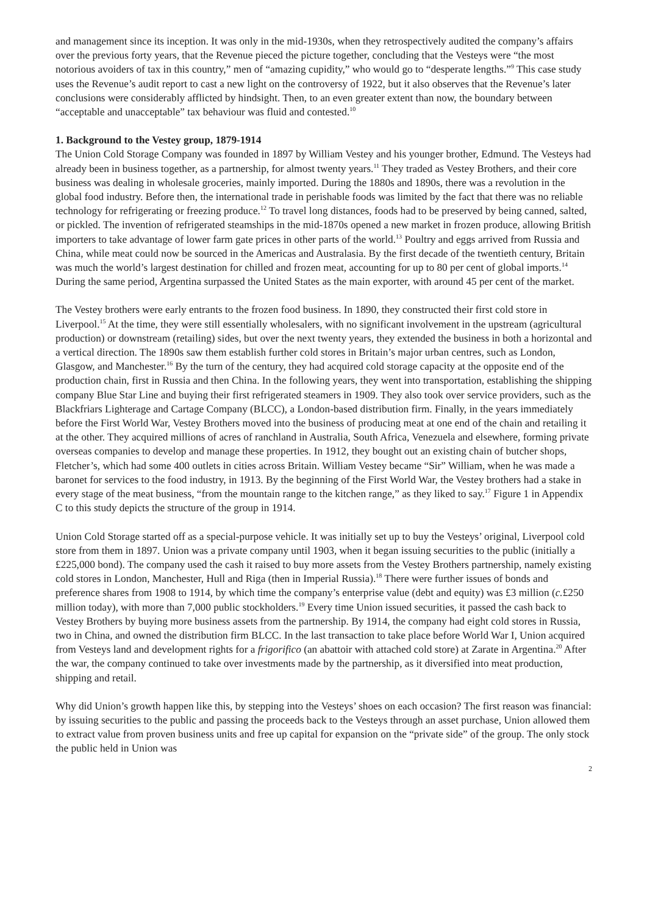and management since its inception. It was only in the mid-1930s, when they retrospectively audited the company’s affairs over the previous forty years, that the Revenue pieced the picture together, concluding that the Vesteys were “the most notorious avoiders of tax in this country,” men of “amazing cupidity,” who would go to “desperate lengths.”<sup>9</sup> This case study uses the Revenue’s audit report to cast a new light on the controversy of 1922, but it also observes that the Revenue’s later conclusions were considerably afflicted by hindsight. Then, to an even greater extent than now, the boundary between “acceptable and unacceptable” tax behaviour was fluid and contested.<sup>10</sup>
1. Background to the Vestey group, 1879-1914
The Union Cold Storage Company was founded in 1897 by William Vestey and his younger brother, Edmund. The Vesteys had already been in business together, as a partnership, for almost twenty years.<sup>11</sup> They traded as Vestey Brothers, and their core business was dealing in wholesale groceries, mainly imported. During the 1880s and 1890s, there was a revolution in the global food industry. Before then, the international trade in perishable foods was limited by the fact that there was no reliable technology for refrigerating or freezing produce.<sup>12</sup> To travel long distances, foods had to be preserved by being canned, salted, or pickled. The invention of refrigerated steamships in the mid-1870s opened a new market in frozen produce, allowing British importers to take advantage of lower farm gate prices in other parts of the world.<sup>13</sup> Poultry and eggs arrived from Russia and China, while meat could now be sourced in the Americas and Australasia. By the first decade of the twentieth century, Britain was much the world’s largest destination for chilled and frozen meat, accounting for up to 80 per cent of global imports.<sup>14</sup> During the same period, Argentina surpassed the United States as the main exporter, with around 45 per cent of the market.
The Vestey brothers were early entrants to the frozen food business. In 1890, they constructed their first cold store in Liverpool.<sup>15</sup> At the time, they were still essentially wholesalers, with no significant involvement in the upstream (agricultural production) or downstream (retailing) sides, but over the next twenty years, they extended the business in both a horizontal and a vertical direction. The 1890s saw them establish further cold stores in Britain’s major urban centres, such as London, Glasgow, and Manchester.<sup>16</sup> By the turn of the century, they had acquired cold storage capacity at the opposite end of the production chain, first in Russia and then China. In the following years, they went into transportation, establishing the shipping company Blue Star Line and buying their first refrigerated steamers in 1909. They also took over service providers, such as the Blackfriars Lighterage and Cartage Company (BLCC), a London-based distribution firm. Finally, in the years immediately before the First World War, Vestey Brothers moved into the business of producing meat at one end of the chain and retailing it at the other. They acquired millions of acres of ranchland in Australia, South Africa, Venezuela and elsewhere, forming private overseas companies to develop and manage these properties. In 1912, they bought out an existing chain of butcher shops, Fletcher’s, which had some 400 outlets in cities across Britain. William Vestey became “Sir” William, when he was made a baronet for services to the food industry, in 1913. By the beginning of the First World War, the Vestey brothers had a stake in every stage of the meat business, “from the mountain range to the kitchen range,” as they liked to say.<sup>17</sup> Figure 1 in Appendix C to this study depicts the structure of the group in 1914.
Union Cold Storage started off as a special-purpose vehicle. It was initially set up to buy the Vesteys’ original, Liverpool cold store from them in 1897. Union was a private company until 1903, when it began issuing securities to the public (initially a £225,000 bond). The company used the cash it raised to buy more assets from the Vestey Brothers partnership, namely existing cold stores in London, Manchester, Hull and Riga (then in Imperial Russia).<sup>18</sup> There were further issues of bonds and preference shares from 1908 to 1914, by which time the company’s enterprise value (debt and equity) was £3 million (c.£250 million today), with more than 7,000 public stockholders.<sup>19</sup> Every time Union issued securities, it passed the cash back to Vestey Brothers by buying more business assets from the partnership. By 1914, the company had eight cold stores in Russia, two in China, and owned the distribution firm BLCC. In the last transaction to take place before World War I, Union acquired from Vesteys land and development rights for a frigorifico (an abattoir with attached cold store) at Zarate in Argentina.<sup>20</sup> After the war, the company continued to take over investments made by the partnership, as it diversified into meat production, shipping and retail.
Why did Union’s growth happen like this, by stepping into the Vesteys’ shoes on each occasion? The first reason was financial: by issuing securities to the public and passing the proceeds back to the Vesteys through an asset purchase, Union allowed them to extract value from proven business units and free up capital for expansion on the “private side” of the group. The only stock the public held in Union was
2